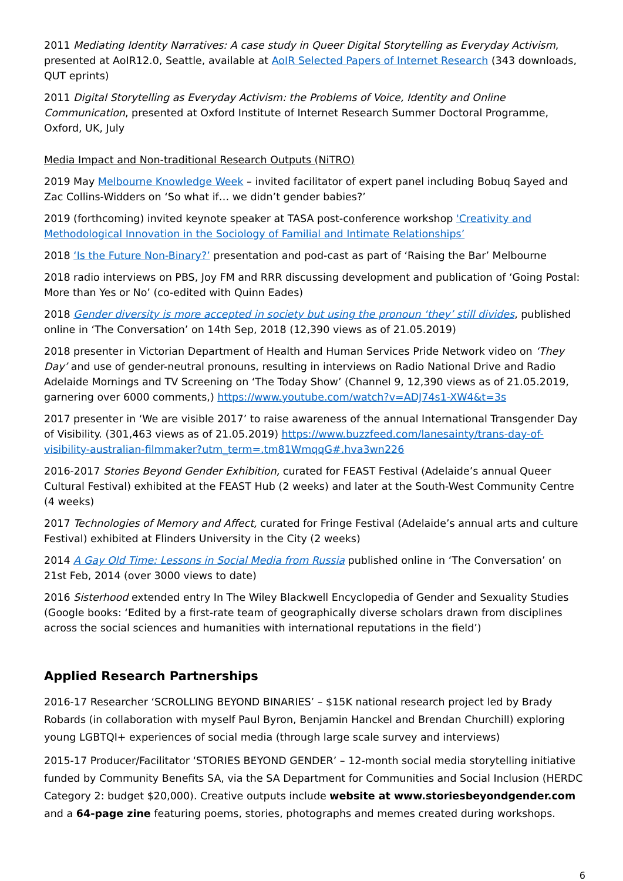2011 Mediating Identity Narratives: A case study in Queer Digital Storytelling as Everyday Activism, presented at AoIR12.0, Seattle, available at AoIR Selected Papers of Internet Research (343 downloads, QUT eprints)
2011 Digital Storytelling as Everyday Activism: the Problems of Voice, Identity and Online Communication, presented at Oxford Institute of Internet Research Summer Doctoral Programme, Oxford, UK, July
Media Impact and Non-traditional Research Outputs (NiTRO)
2019 May Melbourne Knowledge Week – invited facilitator of expert panel including Bobuq Sayed and Zac Collins-Widders on ‘So what if… we didn’t gender babies?’
2019 (forthcoming) invited keynote speaker at TASA post-conference workshop 'Creativity and Methodological Innovation in the Sociology of Familial and Intimate Relationships’
2018 ‘Is the Future Non-Binary?’ presentation and pod-cast as part of ‘Raising the Bar’ Melbourne
2018 radio interviews on PBS, Joy FM and RRR discussing development and publication of ‘Going Postal: More than Yes or No’ (co-edited with Quinn Eades)
2018 Gender diversity is more accepted in society but using the pronoun ‘they’ still divides, published online in ‘The Conversation’ on 14th Sep, 2018 (12,390 views as of 21.05.2019)
2018 presenter in Victorian Department of Health and Human Services Pride Network video on ‘They Day’ and use of gender-neutral pronouns, resulting in interviews on Radio National Drive and Radio Adelaide Mornings and TV Screening on ‘The Today Show’ (Channel 9, 12,390 views as of 21.05.2019, garnering over 6000 comments,) https://www.youtube.com/watch?v=ADJ74s1-XW4&t=3s
2017 presenter in ‘We are visible 2017’ to raise awareness of the annual International Transgender Day of Visibility. (301,463 views as of 21.05.2019) https://www.buzzfeed.com/lanesainty/trans-day-of-visibility-australian-filmmaker?utm_term=.tm81WmqqG#.hva3wn226
2016-2017 Stories Beyond Gender Exhibition, curated for FEAST Festival (Adelaide’s annual Queer Cultural Festival) exhibited at the FEAST Hub (2 weeks) and later at the South-West Community Centre (4 weeks)
2017 Technologies of Memory and Affect, curated for Fringe Festival (Adelaide’s annual arts and culture Festival) exhibited at Flinders University in the City (2 weeks)
2014 A Gay Old Time: Lessons in Social Media from Russia published online in ‘The Conversation’ on 21st Feb, 2014 (over 3000 views to date)
2016 Sisterhood extended entry In The Wiley Blackwell Encyclopedia of Gender and Sexuality Studies (Google books: ‘Edited by a first-rate team of geographically diverse scholars drawn from disciplines across the social sciences and humanities with international reputations in the field’)
Applied Research Partnerships
2016-17 Researcher ‘SCROLLING BEYOND BINARIES’ – $15K national research project led by Brady Robards (in collaboration with myself Paul Byron, Benjamin Hanckel and Brendan Churchill) exploring young LGBTQI+ experiences of social media (through large scale survey and interviews)
2015-17 Producer/Facilitator ‘STORIES BEYOND GENDER’ – 12-month social media storytelling initiative funded by Community Benefits SA, via the SA Department for Communities and Social Inclusion (HERDC Category 2: budget $20,000). Creative outputs include website at www.storiesbeyondgender.com and a 64-page zine featuring poems, stories, photographs and memes created during workshops.
6